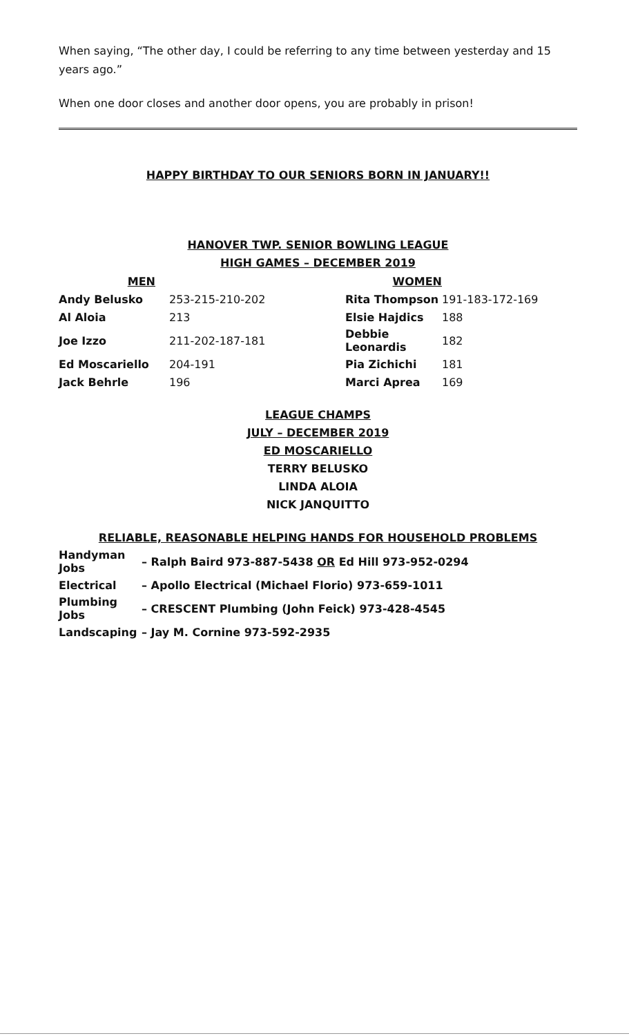When saying, “The other day, I could be referring to any time between yesterday and 15 years ago.”
When one door closes and another door opens, you are probably in prison!
HAPPY BIRTHDAY TO OUR SENIORS BORN IN JANUARY!!
HANOVER TWP. SENIOR BOWLING LEAGUE
HIGH GAMES – DECEMBER 2019
| MEN | | WOMEN | |
| --- | --- | --- | --- |
| Andy Belusko | 253-215-210-202 | Rita Thompson | 191-183-172-169 |
| Al Aloia | 213 | Elsie Hajdics | 188 |
| Joe Izzo | 211-202-187-181 | Debbie Leonardis | 182 |
| Ed Moscariello | 204-191 | Pia Zichichi | 181 |
| Jack Behrle | 196 | Marci Aprea | 169 |
LEAGUE CHAMPS
JULY – DECEMBER 2019
ED MOSCARIELLO
TERRY BELUSKO
LINDA ALOIA
NICK JANQUITTO
RELIABLE, REASONABLE HELPING HANDS FOR HOUSEHOLD PROBLEMS
| Handyman Jobs | – Ralph Baird 973-887-5438 OR Ed Hill 973-952-0294 |
| Electrical | – Apollo Electrical (Michael Florio) 973-659-1011 |
| Plumbing Jobs | – CRESCENT Plumbing (John Feick) 973-428-4545 |
| Landscaping | – Jay M. Cornine 973-592-2935 |